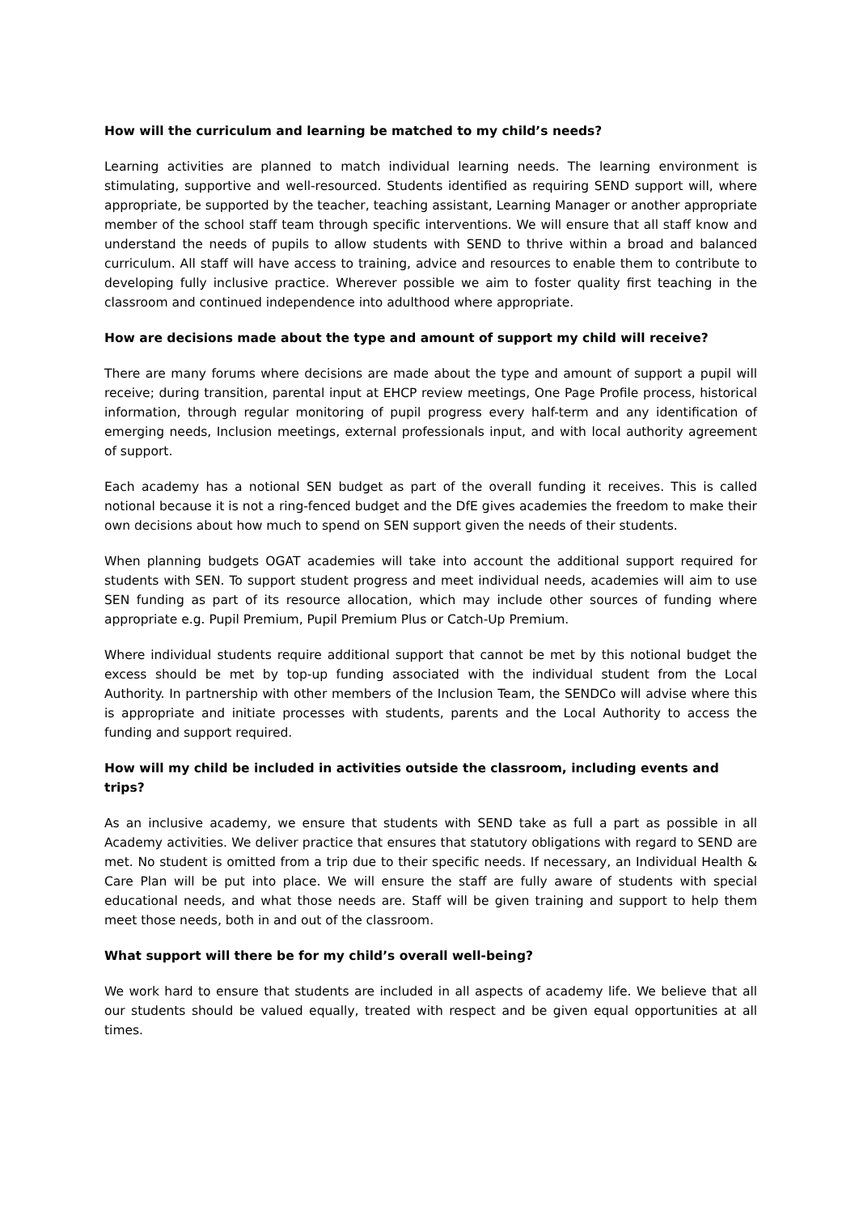How will the curriculum and learning be matched to my child’s needs?
Learning activities are planned to match individual learning needs. The learning environment is stimulating, supportive and well-resourced. Students identified as requiring SEND support will, where appropriate, be supported by the teacher, teaching assistant, Learning Manager or another appropriate member of the school staff team through specific interventions. We will ensure that all staff know and understand the needs of pupils to allow students with SEND to thrive within a broad and balanced curriculum. All staff will have access to training, advice and resources to enable them to contribute to developing fully inclusive practice. Wherever possible we aim to foster quality first teaching in the classroom and continued independence into adulthood where appropriate.
How are decisions made about the type and amount of support my child will receive?
There are many forums where decisions are made about the type and amount of support a pupil will receive; during transition, parental input at EHCP review meetings, One Page Profile process, historical information, through regular monitoring of pupil progress every half-term and any identification of emerging needs, Inclusion meetings, external professionals input, and with local authority agreement of support.
Each academy has a notional SEN budget as part of the overall funding it receives. This is called notional because it is not a ring-fenced budget and the DfE gives academies the freedom to make their own decisions about how much to spend on SEN support given the needs of their students.
When planning budgets OGAT academies will take into account the additional support required for students with SEN. To support student progress and meet individual needs, academies will aim to use SEN funding as part of its resource allocation, which may include other sources of funding where appropriate e.g. Pupil Premium, Pupil Premium Plus or Catch-Up Premium.
Where individual students require additional support that cannot be met by this notional budget the excess should be met by top-up funding associated with the individual student from the Local Authority. In partnership with other members of the Inclusion Team, the SENDCo will advise where this is appropriate and initiate processes with students, parents and the Local Authority to access the funding and support required.
How will my child be included in activities outside the classroom, including events and trips?
As an inclusive academy, we ensure that students with SEND take as full a part as possible in all Academy activities. We deliver practice that ensures that statutory obligations with regard to SEND are met. No student is omitted from a trip due to their specific needs. If necessary, an Individual Health & Care Plan will be put into place. We will ensure the staff are fully aware of students with special educational needs, and what those needs are. Staff will be given training and support to help them meet those needs, both in and out of the classroom.
What support will there be for my child’s overall well-being?
We work hard to ensure that students are included in all aspects of academy life. We believe that all our students should be valued equally, treated with respect and be given equal opportunities at all times.